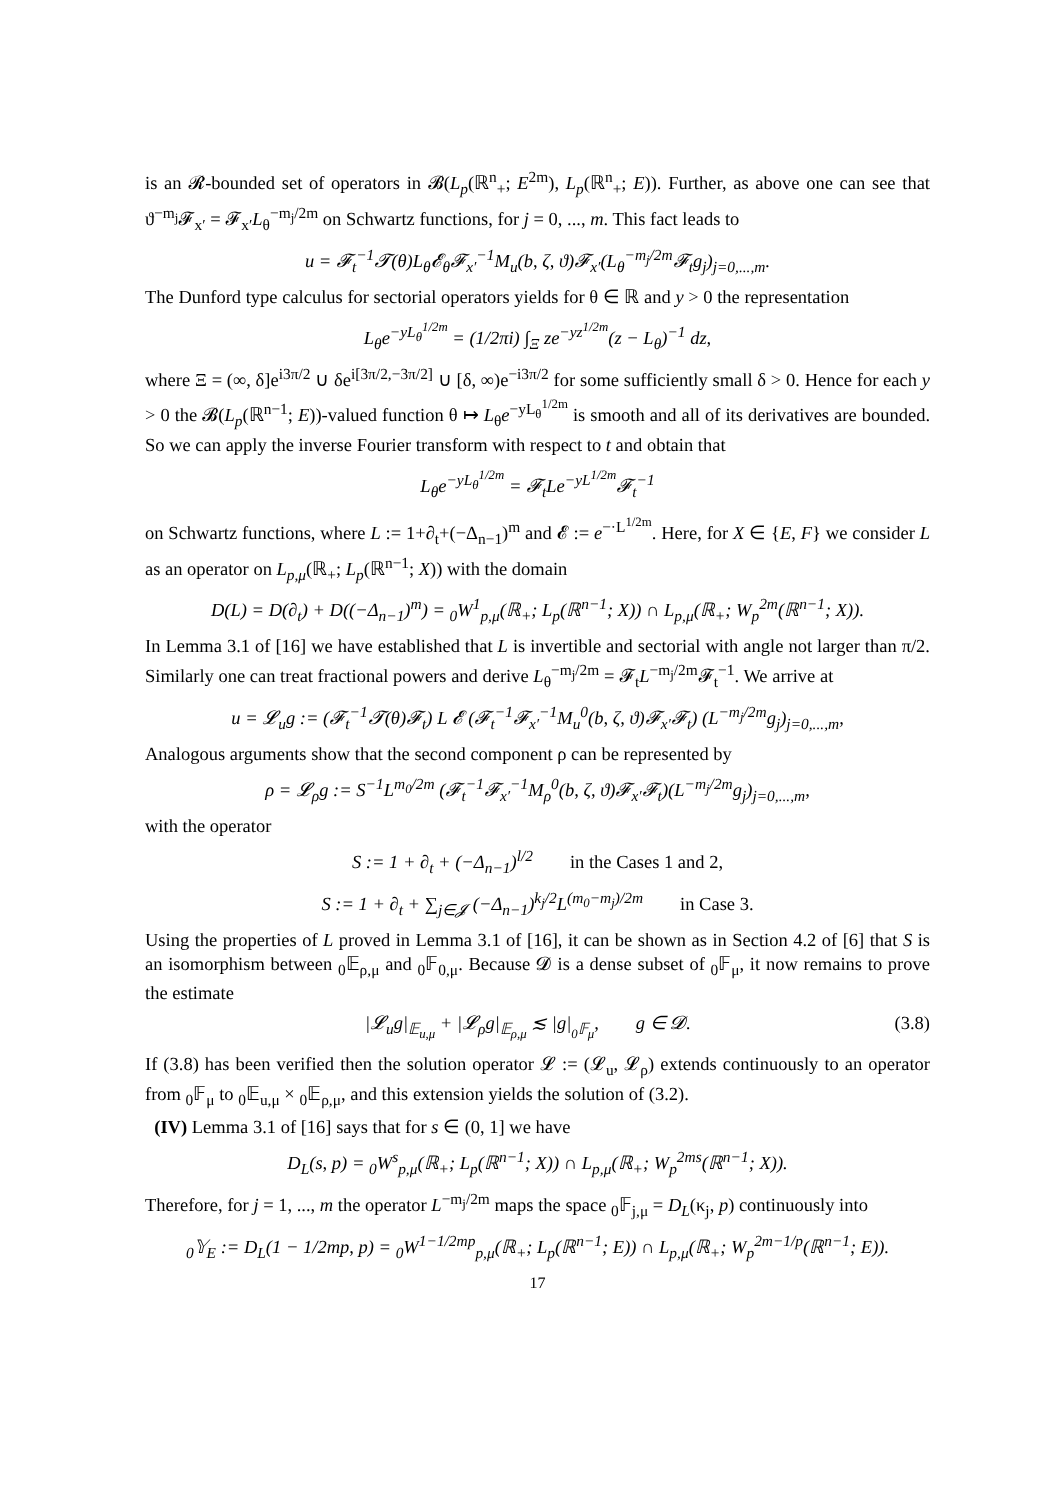is an 𝓡-bounded set of operators in 𝓑(L<sub>p</sub>(ℝ<sup>n</sup><sub>+</sub>; E<sup>2m</sup>), L<sub>p</sub>(ℝ<sup>n</sup><sub>+</sub>; E)). Further, as above one can see that ϑ<sup>−m<sub>j</sub></sup>𝓕<sub>x′</sub> = 𝓕<sub>x′</sub>L<sub>θ</sub><sup>−m<sub>j</sub>/2m</sup> on Schwartz functions, for j = 0, ..., m. This fact leads to
u = 𝓕<sub>t</sub><sup>−1</sup>𝓣(θ)L<sub>θ</sub>𝓔<sub>θ</sub>𝓕<sub>x′</sub><sup>−1</sup>M<sub>u</sub>(b, ζ, ϑ)𝓕<sub>x′</sub>(L<sub>θ</sub><sup>−m<sub>j</sub>/2m</sup>𝓕<sub>t</sub>g<sub>j</sub>)<sub>j=0,...,m</sub>.
The Dunford type calculus for sectorial operators yields for θ ∈ ℝ and y > 0 the representation
L<sub>θ</sub>e<sup>−yL<sub>θ</sub><sup>1/2m</sup></sup> = (1/2πi) ∫<sub>Ξ</sub> ze<sup>−yz<sup>1/2m</sup></sup>(z − L<sub>θ</sub>)<sup>−1</sup> dz,
where Ξ = (∞, δ]e<sup>i3π/2</sup> ∪ δe<sup>i[3π/2,−3π/2]</sup> ∪ [δ, ∞)e<sup>−i3π/2</sup> for some sufficiently small δ > 0. Hence for each y > 0 the 𝓑(L<sub>p</sub>(ℝ<sup>n−1</sup>; E))-valued function θ ↦ L<sub>θ</sub>e<sup>−yL<sub>θ</sub><sup>1/2m</sup></sup> is smooth and all of its derivatives are bounded. So we can apply the inverse Fourier transform with respect to t and obtain that
L<sub>θ</sub>e<sup>−yL<sub>θ</sub><sup>1/2m</sup></sup> = 𝓕<sub>t</sub>Le<sup>−yL<sup>1/2m</sup></sup>𝓕<sub>t</sub><sup>−1</sup>
on Schwartz functions, where L := 1+∂<sub>t</sub>+(−Δ<sub>n−1</sub>)<sup>m</sup> and 𝓔 := e<sup>−·L<sup>1/2m</sup></sup>. Here, for X ∈ {E, F} we consider L as an operator on L<sub>p,μ</sub>(ℝ<sub>+</sub>; L<sub>p</sub>(ℝ<sup>n−1</sup>; X)) with the domain
D(L) = D(∂<sub>t</sub>) + D((−Δ<sub>n−1</sub>)<sup>m</sup>) = <sub>0</sub>W<sup>1</sup><sub>p,μ</sub>(ℝ<sub>+</sub>; L<sub>p</sub>(ℝ<sup>n−1</sup>; X)) ∩ L<sub>p,μ</sub>(ℝ<sub>+</sub>; W<sub>p</sub><sup>2m</sup>(ℝ<sup>n−1</sup>; X)).
In Lemma 3.1 of [16] we have established that L is invertible and sectorial with angle not larger than π/2. Similarly one can treat fractional powers and derive L<sub>θ</sub><sup>−m<sub>j</sub>/2m</sup> = 𝓕<sub>t</sub>L<sup>−m<sub>j</sub>/2m</sup>𝓕<sub>t</sub><sup>−1</sup>. We arrive at
u = 𝓛<sub>u</sub>g := (𝓕<sub>t</sub><sup>−1</sup>𝓣(θ)𝓕<sub>t</sub>) L 𝓔 (𝓕<sub>t</sub><sup>−1</sup>𝓕<sub>x′</sub><sup>−1</sup>M<sub>u</sub><sup>0</sup>(b, ζ, ϑ)𝓕<sub>x′</sub>𝓕<sub>t</sub>) (L<sup>−m<sub>j</sub>/2m</sup>g<sub>j</sub>)<sub>j=0,...,m</sub>,
Analogous arguments show that the second component ρ can be represented by
ρ = 𝓛<sub>ρ</sub>g := S<sup>−1</sup>L<sup>m<sub>0</sub>/2m</sup> (𝓕<sub>t</sub><sup>−1</sup>𝓕<sub>x′</sub><sup>−1</sup>M<sub>ρ</sub><sup>0</sup>(b, ζ, ϑ)𝓕<sub>x′</sub>𝓕<sub>t</sub>)(L<sup>−m<sub>j</sub>/2m</sup>g<sub>j</sub>)<sub>j=0,...,m</sub>,
with the operator
S := 1 + ∂<sub>t</sub> + (−Δ<sub>n−1</sub>)<sup>l/2</sup> in the Cases 1 and 2,
S := 1 + ∂<sub>t</sub> + ∑<sub>j∈𝓙</sub> (−Δ<sub>n−1</sub>)<sup>k<sub>j</sub>/2</sup>L<sup>(m<sub>0</sub>−m<sub>j</sub>)/2m</sup> in Case 3.
Using the properties of L proved in Lemma 3.1 of [16], it can be shown as in Section 4.2 of [6] that S is an isomorphism between <sub>0</sub>𝔼<sub>ρ,μ</sub> and <sub>0</sub>𝔽<sub>0,μ</sub>. Because 𝓓 is a dense subset of <sub>0</sub>𝔽<sub>μ</sub>, it now remains to prove the estimate
|𝓛<sub>u</sub>g|<sub>𝔼<sub>u,μ</sub></sub> + |𝓛<sub>ρ</sub>g|<sub>𝔼<sub>ρ,μ</sub></sub> ≲ |g|<sub><sub>0</sub>𝔽<sub>μ</sub></sub>, g ∈ 𝓓. (3.8)
If (3.8) has been verified then the solution operator 𝓛 := (𝓛<sub>u</sub>, 𝓛<sub>ρ</sub>) extends continuously to an operator from <sub>0</sub>𝔽<sub>μ</sub> to <sub>0</sub>𝔼<sub>u,μ</sub> × <sub>0</sub>𝔼<sub>ρ,μ</sub>, and this extension yields the solution of (3.2).
(IV) Lemma 3.1 of [16] says that for s ∈ (0, 1] we have
D<sub>L</sub>(s, p) = <sub>0</sub>W<sup>s</sup><sub>p,μ</sub>(ℝ<sub>+</sub>; L<sub>p</sub>(ℝ<sup>n−1</sup>; X)) ∩ L<sub>p,μ</sub>(ℝ<sub>+</sub>; W<sub>p</sub><sup>2ms</sup>(ℝ<sup>n−1</sup>; X)).
Therefore, for j = 1, ..., m the operator L<sup>−m<sub>j</sub>/2m</sup> maps the space <sub>0</sub>𝔽<sub>j,μ</sub> = D<sub>L</sub>(κ<sub>j</sub>, p) continuously into
<sub>0</sub>𝕐<sub>E</sub> := D<sub>L</sub>(1 − 1/2mp, p) = <sub>0</sub>W<sup>1−1/2mp</sup><sub>p,μ</sub>(ℝ<sub>+</sub>; L<sub>p</sub>(ℝ<sup>n−1</sup>; E)) ∩ L<sub>p,μ</sub>(ℝ<sub>+</sub>; W<sub>p</sub><sup>2m−1/p</sup>(ℝ<sup>n−1</sup>; E)).
17